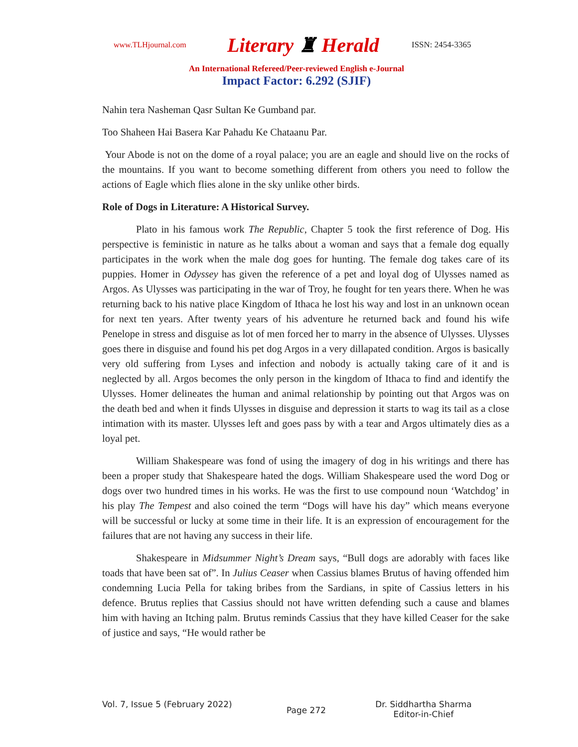www.TLHjournal.com
Literary ♜ Herald
ISSN: 2454-3365
An International Refereed/Peer-reviewed English e-Journal
Impact Factor: 6.292 (SJIF)
Nahin tera Nasheman Qasr Sultan Ke Gumband par.
Too Shaheen Hai Basera Kar Pahadu Ke Chataanu Par.
Your Abode is not on the dome of a royal palace; you are an eagle and should live on the rocks of the mountains. If you want to become something different from others you need to follow the actions of Eagle which flies alone in the sky unlike other birds.
Role of Dogs in Literature: A Historical Survey.
Plato in his famous work The Republic, Chapter 5 took the first reference of Dog. His perspective is feministic in nature as he talks about a woman and says that a female dog equally participates in the work when the male dog goes for hunting. The female dog takes care of its puppies. Homer in Odyssey has given the reference of a pet and loyal dog of Ulysses named as Argos. As Ulysses was participating in the war of Troy, he fought for ten years there. When he was returning back to his native place Kingdom of Ithaca he lost his way and lost in an unknown ocean for next ten years. After twenty years of his adventure he returned back and found his wife Penelope in stress and disguise as lot of men forced her to marry in the absence of Ulysses. Ulysses goes there in disguise and found his pet dog Argos in a very dillapated condition. Argos is basically very old suffering from Lyses and infection and nobody is actually taking care of it and is neglected by all. Argos becomes the only person in the kingdom of Ithaca to find and identify the Ulysses. Homer delineates the human and animal relationship by pointing out that Argos was on the death bed and when it finds Ulysses in disguise and depression it starts to wag its tail as a close intimation with its master. Ulysses left and goes pass by with a tear and Argos ultimately dies as a loyal pet.
William Shakespeare was fond of using the imagery of dog in his writings and there has been a proper study that Shakespeare hated the dogs. William Shakespeare used the word Dog or dogs over two hundred times in his works. He was the first to use compound noun ‘Watchdog’ in his play The Tempest and also coined the term “Dogs will have his day” which means everyone will be successful or lucky at some time in their life. It is an expression of encouragement for the failures that are not having any success in their life.
Shakespeare in Midsummer Night’s Dream says, “Bull dogs are adorably with faces like toads that have been sat of”. In Julius Ceaser when Cassius blames Brutus of having offended him condemning Lucia Pella for taking bribes from the Sardians, in spite of Cassius letters in his defence. Brutus replies that Cassius should not have written defending such a cause and blames him with having an Itching palm. Brutus reminds Cassius that they have killed Ceaser for the sake of justice and says, “He would rather be
Vol. 7, Issue 5 (February 2022)
Page 272
Dr. Siddhartha Sharma
Editor-in-Chief